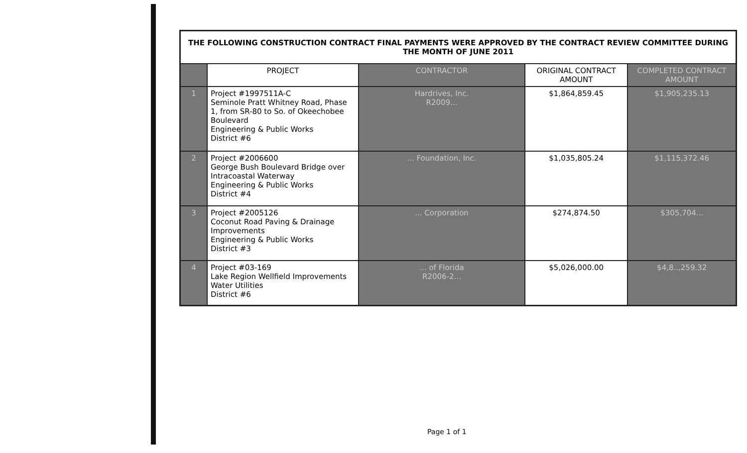| THE FOLLOWING CONSTRUCTION CONTRACT FINAL PAYMENTS WERE APPROVED BY THE CONTRACT REVIEW COMMITTEE DURING THE MONTH OF JUNE 2011 | | | | |
| | PROJECT | CONTRACTOR | ORIGINAL CONTRACT AMOUNT | COMPLETED CONTRACT AMOUNT |
| 1 | Project #1997511A-C Seminole Pratt Whitney Road, Phase 1, from SR-80 to So. of Okeechobee Boulevard Engineering & Public Works District #6 | Hardrives, Inc. R2009... | $1,864,859.45 | $1,905,235.13 |
| 2 | Project #2006600 George Bush Boulevard Bridge over Intracoastal Waterway Engineering & Public Works District #4 | ... Foundation, Inc. | $1,035,805.24 | $1,115,372.46 |
| 3 | Project #2005126 Coconut Road Paving & Drainage Improvements Engineering & Public Works District #3 | ... Corporation | $274,874.50 | $305,704... |
| 4 | Project #03-169 Lake Region Wellfield Improvements Water Utilities District #6 | ... of Florida R2006-2... | $5,026,000.00 | $4,8..,259.32 |
Page 1 of 1